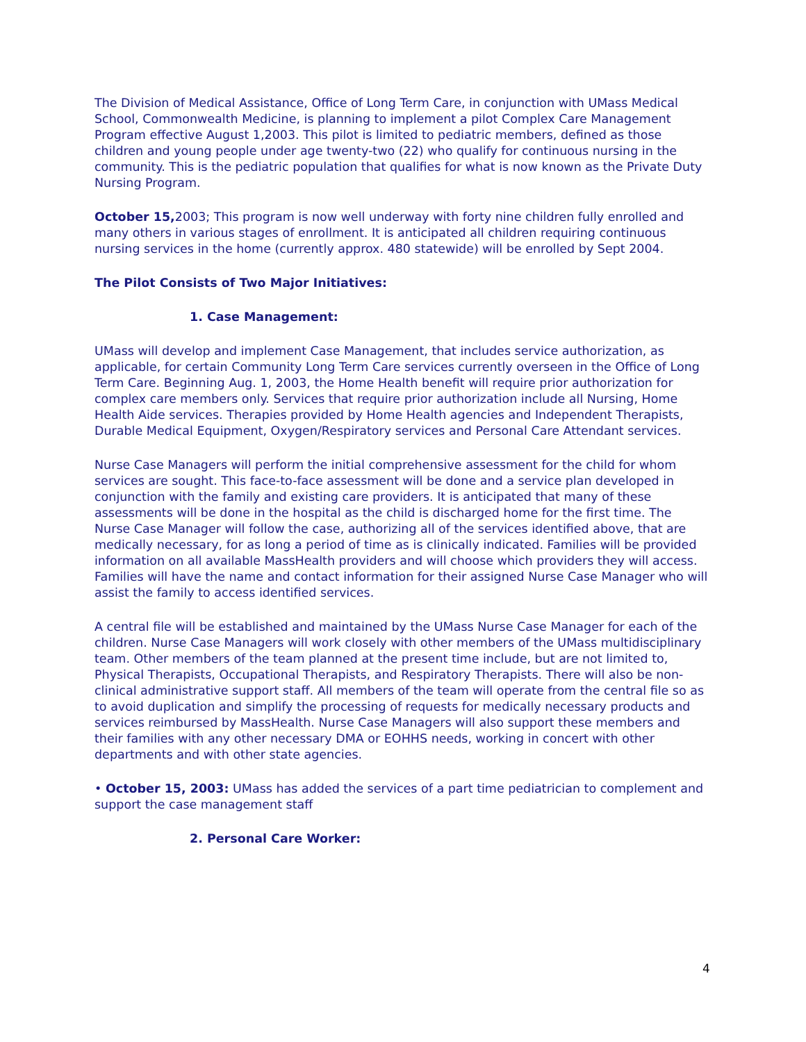The Division of Medical Assistance, Office of Long Term Care, in conjunction with UMass Medical School, Commonwealth Medicine, is planning to implement a pilot Complex Care Management Program effective August 1,2003. This pilot is limited to pediatric members, defined as those children and young people under age twenty-two (22) who qualify for continuous nursing in the community. This is the pediatric population that qualifies for what is now known as the Private Duty Nursing Program.
October 15, 2003; This program is now well underway with forty nine children fully enrolled and many others in various stages of enrollment. It is anticipated all children requiring continuous nursing services in the home (currently approx. 480 statewide) will be enrolled by Sept 2004.
The Pilot Consists of Two Major Initiatives:
1. Case Management:
UMass will develop and implement Case Management, that includes service authorization, as applicable, for certain Community Long Term Care services currently overseen in the Office of Long Term Care. Beginning Aug. 1, 2003, the Home Health benefit will require prior authorization for complex care members only. Services that require prior authorization include all Nursing, Home Health Aide services. Therapies provided by Home Health agencies and Independent Therapists, Durable Medical Equipment, Oxygen/Respiratory services and Personal Care Attendant services.
Nurse Case Managers will perform the initial comprehensive assessment for the child for whom services are sought. This face-to-face assessment will be done and a service plan developed in conjunction with the family and existing care providers. It is anticipated that many of these assessments will be done in the hospital as the child is discharged home for the first time. The Nurse Case Manager will follow the case, authorizing all of the services identified above, that are medically necessary, for as long a period of time as is clinically indicated. Families will be provided information on all available MassHealth providers and will choose which providers they will access. Families will have the name and contact information for their assigned Nurse Case Manager who will assist the family to access identified services.
A central file will be established and maintained by the UMass Nurse Case Manager for each of the children. Nurse Case Managers will work closely with other members of the UMass multidisciplinary team. Other members of the team planned at the present time include, but are not limited to, Physical Therapists, Occupational Therapists, and Respiratory Therapists. There will also be non-clinical administrative support staff. All members of the team will operate from the central file so as to avoid duplication and simplify the processing of requests for medically necessary products and services reimbursed by MassHealth. Nurse Case Managers will also support these members and their families with any other necessary DMA or EOHHS needs, working in concert with other departments and with other state agencies.
• October 15, 2003: UMass has added the services of a part time pediatrician to complement and support the case management staff
2. Personal Care Worker:
4